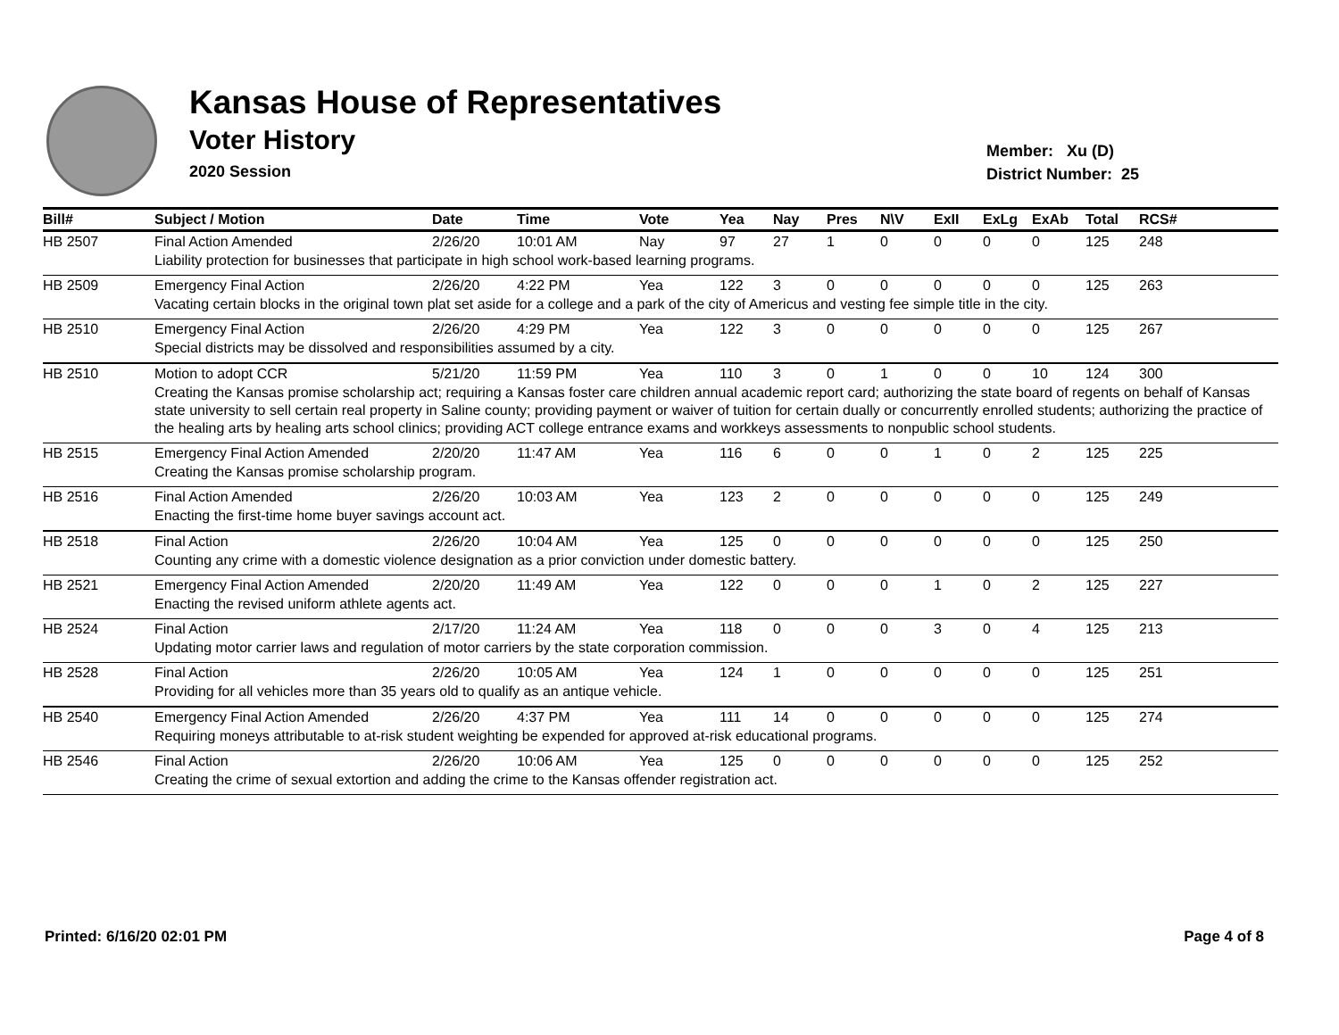Kansas House of Representatives
Voter History
2020 Session
Member: Xu (D)
District Number: 25
| Bill# | Subject / Motion | Date | Time | Vote | Yea | Nay | Pres | N\V | ExII | ExLg | ExAb | Total | RCS# |
| --- | --- | --- | --- | --- | --- | --- | --- | --- | --- | --- | --- | --- | --- |
| HB 2507 | Final Action Amended | 2/26/20 | 10:01 AM | Nay | 97 | 27 | 1 | 0 | 0 | 0 | 0 | 125 | 248 |
| | Liability protection for businesses that participate in high school work-based learning programs. | | | | | | | | | | | | |
| HB 2509 | Emergency Final Action | 2/26/20 | 4:22 PM | Yea | 122 | 3 | 0 | 0 | 0 | 0 | 0 | 125 | 263 |
| | Vacating certain blocks in the original town plat set aside for a college and a park of the city of Americus and vesting fee simple title in the city. | | | | | | | | | | | | |
| HB 2510 | Emergency Final Action | 2/26/20 | 4:29 PM | Yea | 122 | 3 | 0 | 0 | 0 | 0 | 0 | 125 | 267 |
| | Special districts may be dissolved and responsibilities assumed by a city. | | | | | | | | | | | | |
| HB 2510 | Motion to adopt CCR | 5/21/20 | 11:59 PM | Yea | 110 | 3 | 0 | 1 | 0 | 0 | 10 | 124 | 300 |
| | Creating the Kansas promise scholarship act; requiring a Kansas foster care children annual academic report card; authorizing the state board of regents on behalf of Kansas state university to sell certain real property in Saline county; providing payment or waiver of tuition for certain dually or concurrently enrolled students; authorizing the practice of the healing arts by healing arts school clinics; providing ACT college entrance exams and workkeys assessments to nonpublic school students. | | | | | | | | | | | | |
| HB 2515 | Emergency Final Action Amended | 2/20/20 | 11:47 AM | Yea | 116 | 6 | 0 | 0 | 1 | 0 | 2 | 125 | 225 |
| | Creating the Kansas promise scholarship program. | | | | | | | | | | | | |
| HB 2516 | Final Action Amended | 2/26/20 | 10:03 AM | Yea | 123 | 2 | 0 | 0 | 0 | 0 | 0 | 125 | 249 |
| | Enacting the first-time home buyer savings account act. | | | | | | | | | | | | |
| HB 2518 | Final Action | 2/26/20 | 10:04 AM | Yea | 125 | 0 | 0 | 0 | 0 | 0 | 0 | 125 | 250 |
| | Counting any crime with a domestic violence designation as a prior conviction under domestic battery. | | | | | | | | | | | | |
| HB 2521 | Emergency Final Action Amended | 2/20/20 | 11:49 AM | Yea | 122 | 0 | 0 | 0 | 1 | 0 | 2 | 125 | 227 |
| | Enacting the revised uniform athlete agents act. | | | | | | | | | | | | |
| HB 2524 | Final Action | 2/17/20 | 11:24 AM | Yea | 118 | 0 | 0 | 0 | 3 | 0 | 4 | 125 | 213 |
| | Updating motor carrier laws and regulation of motor carriers by the state corporation commission. | | | | | | | | | | | | |
| HB 2528 | Final Action | 2/26/20 | 10:05 AM | Yea | 124 | 1 | 0 | 0 | 0 | 0 | 0 | 125 | 251 |
| | Providing for all vehicles more than 35 years old to qualify as an antique vehicle. | | | | | | | | | | | | |
| HB 2540 | Emergency Final Action Amended | 2/26/20 | 4:37 PM | Yea | 111 | 14 | 0 | 0 | 0 | 0 | 0 | 125 | 274 |
| | Requiring moneys attributable to at-risk student weighting be expended for approved at-risk educational programs. | | | | | | | | | | | | |
| HB 2546 | Final Action | 2/26/20 | 10:06 AM | Yea | 125 | 0 | 0 | 0 | 0 | 0 | 0 | 125 | 252 |
| | Creating the crime of sexual extortion and adding the crime to the Kansas offender registration act. | | | | | | | | | | | | |
Printed: 6/16/20 02:01 PM Page 4 of 8